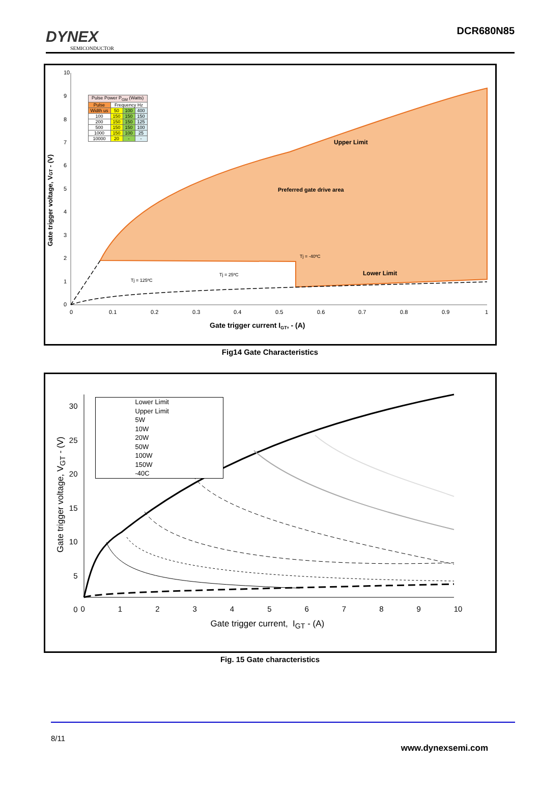DYNEX
SEMICONDUCTOR
DCR680N85
10
9
8
7
6
5
4
3
2
1
0
0
0.1
0.2
0.3
0.4
0.5
0.6
0.7
0.8
0.9
1
Gate trigger current IGT, - (A)
Gate trigger voltage, VGT - (V)
Upper Limit
Preferred gate drive area
Tj = -40ºC
Lower Limit
Tj = 25ºC
Tj = 125ºC
| Pulse Power P<sub>GM</sub> (Watts) | | | |
| Pulse | Frequency Hz | | |
| Width us | 50 | 100 | 400 |
| 100 | 150 | 150 | 150 |
| 200 | 150 | 150 | 125 |
| 500 | 150 | 150 | 100 |
| 1000 | 150 | 100 | 25 |
| 10000 | 20 | - | - |
Fig14 Gate Characteristics
Lower Limit
Upper Limit
5W
10W
20W
50W
100W
150W
-40C
30
25
20
15
10
5
0
0 1 2 3 4 5 6 7 8 9 10
Gate trigger current, I<sub>GT</sub> - (A)
Gate trigger voltage, V<sub>GT</sub> - (V)
Fig. 15 Gate characteristics
8/11
www.dynexsemi.com